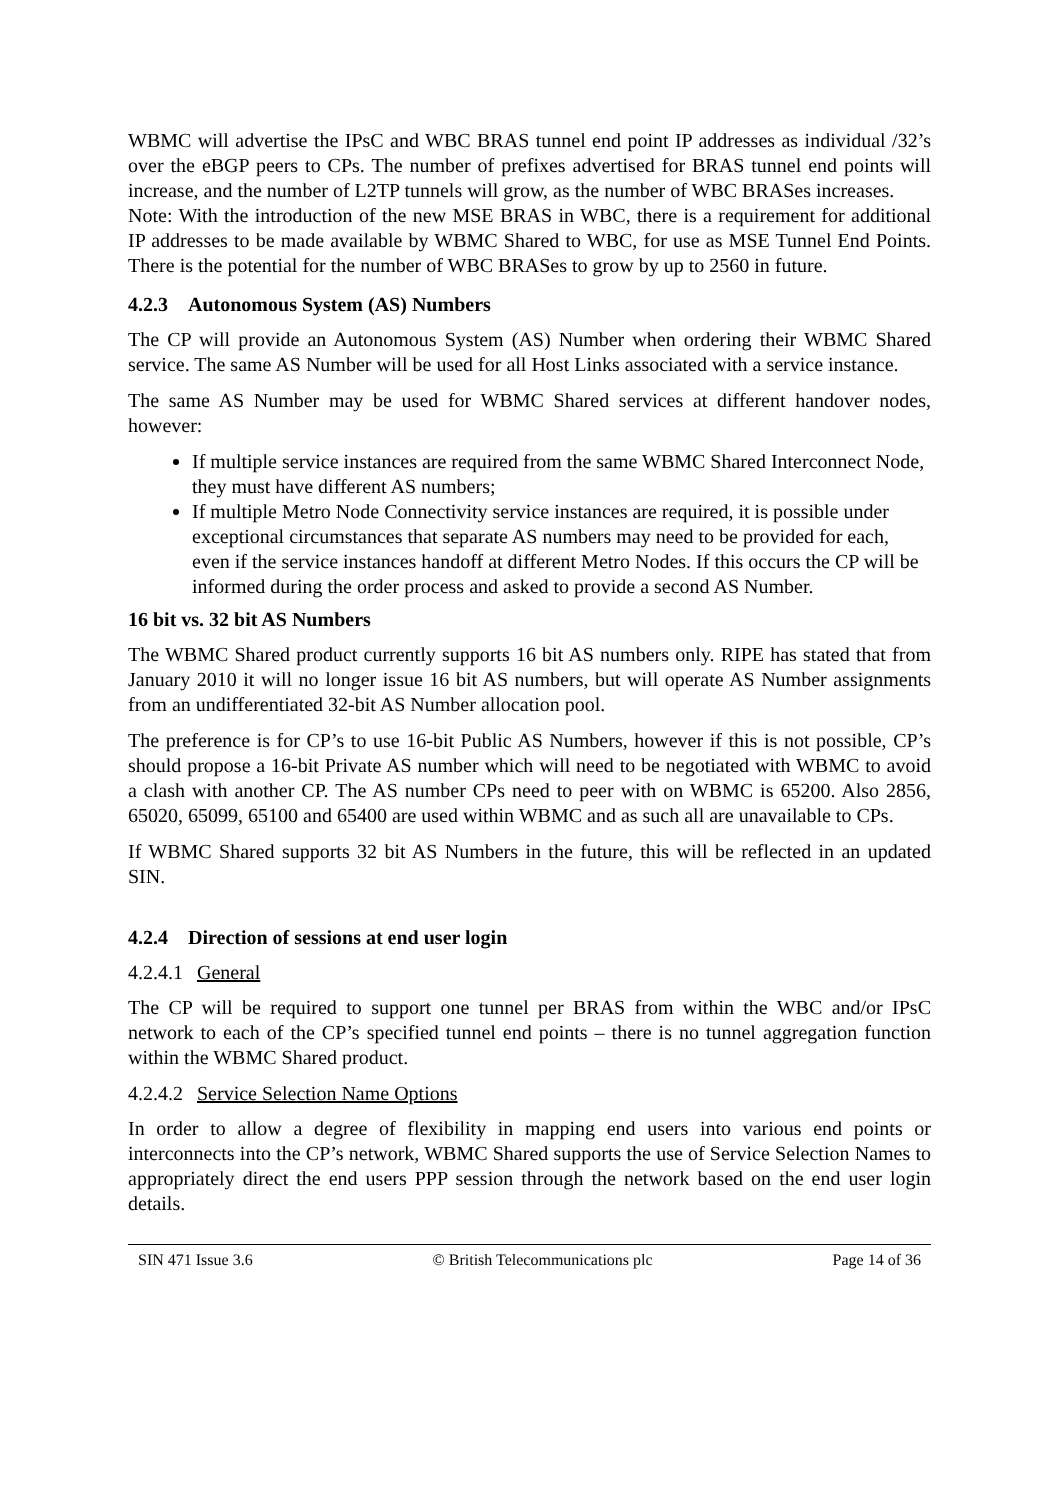WBMC will advertise the IPsC and WBC BRAS tunnel end point IP addresses as individual /32’s over the eBGP peers to CPs. The number of prefixes advertised for BRAS tunnel end points will increase, and the number of L2TP tunnels will grow, as the number of WBC BRASes increases.
Note: With the introduction of the new MSE BRAS in WBC, there is a requirement for additional IP addresses to be made available by WBMC Shared to WBC, for use as MSE Tunnel End Points. There is the potential for the number of WBC BRASes to grow by up to 2560 in future.
4.2.3 Autonomous System (AS) Numbers
The CP will provide an Autonomous System (AS) Number when ordering their WBMC Shared service. The same AS Number will be used for all Host Links associated with a service instance.
The same AS Number may be used for WBMC Shared services at different handover nodes, however:
If multiple service instances are required from the same WBMC Shared Interconnect Node, they must have different AS numbers;
If multiple Metro Node Connectivity service instances are required, it is possible under exceptional circumstances that separate AS numbers may need to be provided for each, even if the service instances handoff at different Metro Nodes. If this occurs the CP will be informed during the order process and asked to provide a second AS Number.
16 bit vs. 32 bit AS Numbers
The WBMC Shared product currently supports 16 bit AS numbers only. RIPE has stated that from January 2010 it will no longer issue 16 bit AS numbers, but will operate AS Number assignments from an undifferentiated 32-bit AS Number allocation pool.
The preference is for CP’s to use 16-bit Public AS Numbers, however if this is not possible, CP’s should propose a 16-bit Private AS number which will need to be negotiated with WBMC to avoid a clash with another CP. The AS number CPs need to peer with on WBMC is 65200. Also 2856, 65020, 65099, 65100 and 65400 are used within WBMC and as such all are unavailable to CPs.
If WBMC Shared supports 32 bit AS Numbers in the future, this will be reflected in an updated SIN.
4.2.4 Direction of sessions at end user login
4.2.4.1 General
The CP will be required to support one tunnel per BRAS from within the WBC and/or IPsC network to each of the CP’s specified tunnel end points – there is no tunnel aggregation function within the WBMC Shared product.
4.2.4.2 Service Selection Name Options
In order to allow a degree of flexibility in mapping end users into various end points or interconnects into the CP’s network, WBMC Shared supports the use of Service Selection Names to appropriately direct the end users PPP session through the network based on the end user login details.
SIN 471 Issue 3.6 © British Telecommunications plc Page 14 of 36